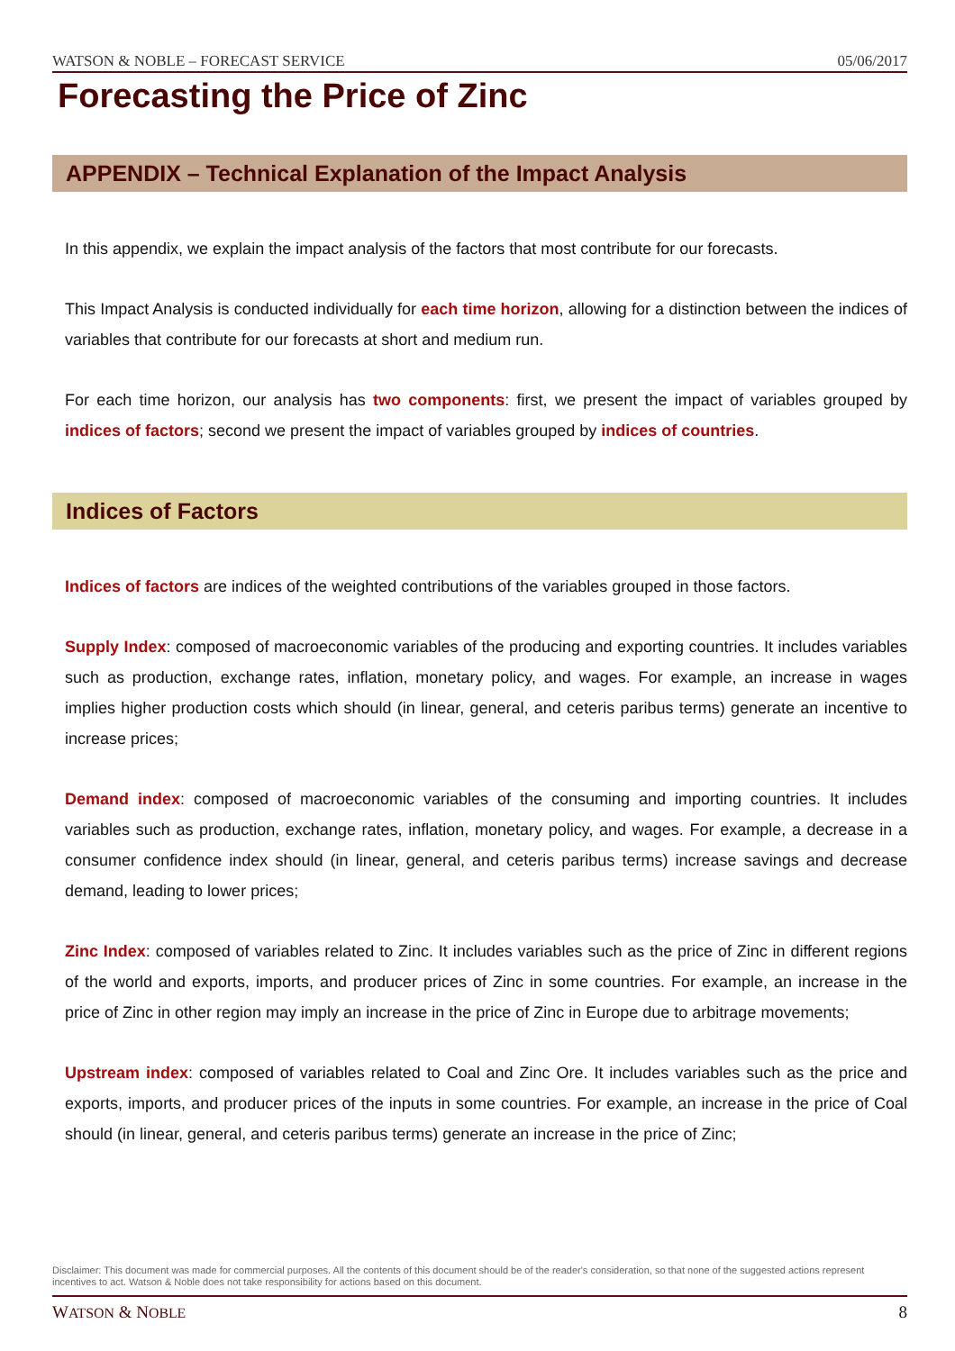WATSON & NOBLE – FORECAST SERVICE 05/06/2017
Forecasting the Price of Zinc
APPENDIX – Technical Explanation of the Impact Analysis
In this appendix, we explain the impact analysis of the factors that most contribute for our forecasts.
This Impact Analysis is conducted individually for each time horizon, allowing for a distinction between the indices of variables that contribute for our forecasts at short and medium run.
For each time horizon, our analysis has two components: first, we present the impact of variables grouped by indices of factors; second we present the impact of variables grouped by indices of countries.
Indices of Factors
Indices of factors are indices of the weighted contributions of the variables grouped in those factors.
Supply Index: composed of macroeconomic variables of the producing and exporting countries. It includes variables such as production, exchange rates, inflation, monetary policy, and wages. For example, an increase in wages implies higher production costs which should (in linear, general, and ceteris paribus terms) generate an incentive to increase prices;
Demand index: composed of macroeconomic variables of the consuming and importing countries. It includes variables such as production, exchange rates, inflation, monetary policy, and wages. For example, a decrease in a consumer confidence index should (in linear, general, and ceteris paribus terms) increase savings and decrease demand, leading to lower prices;
Zinc Index: composed of variables related to Zinc. It includes variables such as the price of Zinc in different regions of the world and exports, imports, and producer prices of Zinc in some countries. For example, an increase in the price of Zinc in other region may imply an increase in the price of Zinc in Europe due to arbitrage movements;
Upstream index: composed of variables related to Coal and Zinc Ore. It includes variables such as the price and exports, imports, and producer prices of the inputs in some countries. For example, an increase in the price of Coal should (in linear, general, and ceteris paribus terms) generate an increase in the price of Zinc;
Disclaimer: This document was made for commercial purposes. All the contents of this document should be of the reader's consideration, so that none of the suggested actions represent incentives to act. Watson & Noble does not take responsibility for actions based on this document.
WATSON & NOBLE 8